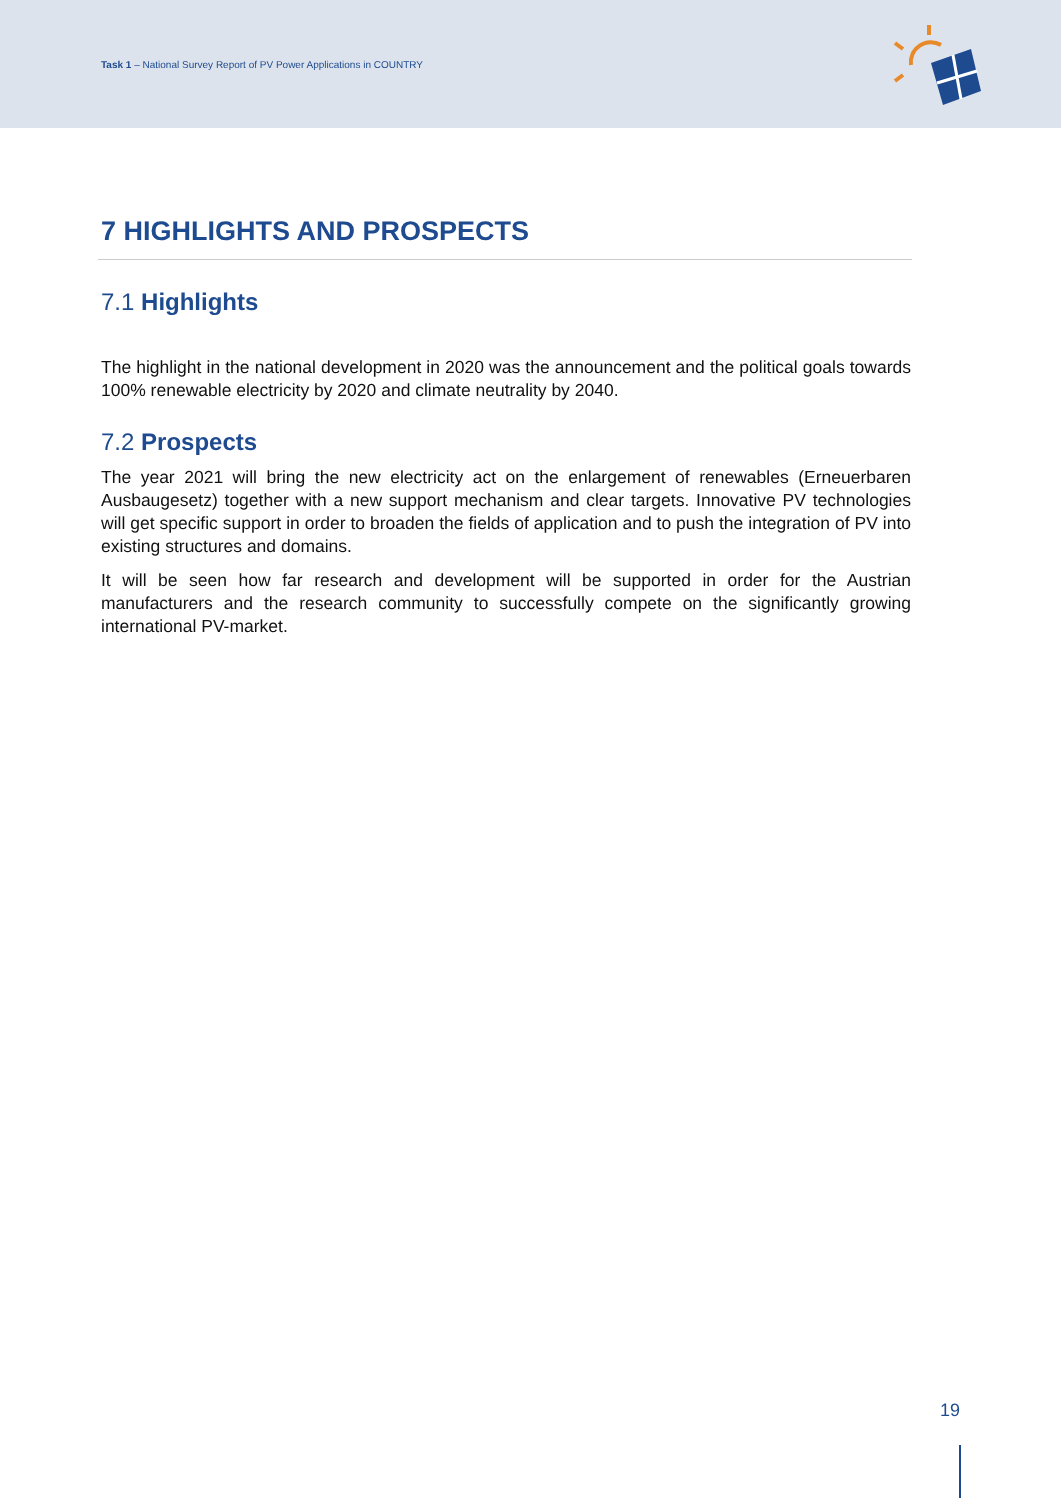Task 1 – National Survey Report of PV Power Applications in COUNTRY
7 HIGHLIGHTS AND PROSPECTS
7.1 Highlights
The highlight in the national development in 2020 was the announcement and the political goals towards 100% renewable electricity by 2020 and climate neutrality by 2040.
7.2 Prospects
The year 2021 will bring the new electricity act on the enlargement of renewables (Erneuerbaren Ausbaugesetz) together with a new support mechanism and clear targets. Innovative PV technologies will get specific support in order to broaden the fields of application and to push the integration of PV into existing structures and domains.
It will be seen how far research and development will be supported in order for the Austrian manufacturers and the research community to successfully compete on the significantly growing international PV-market.
19